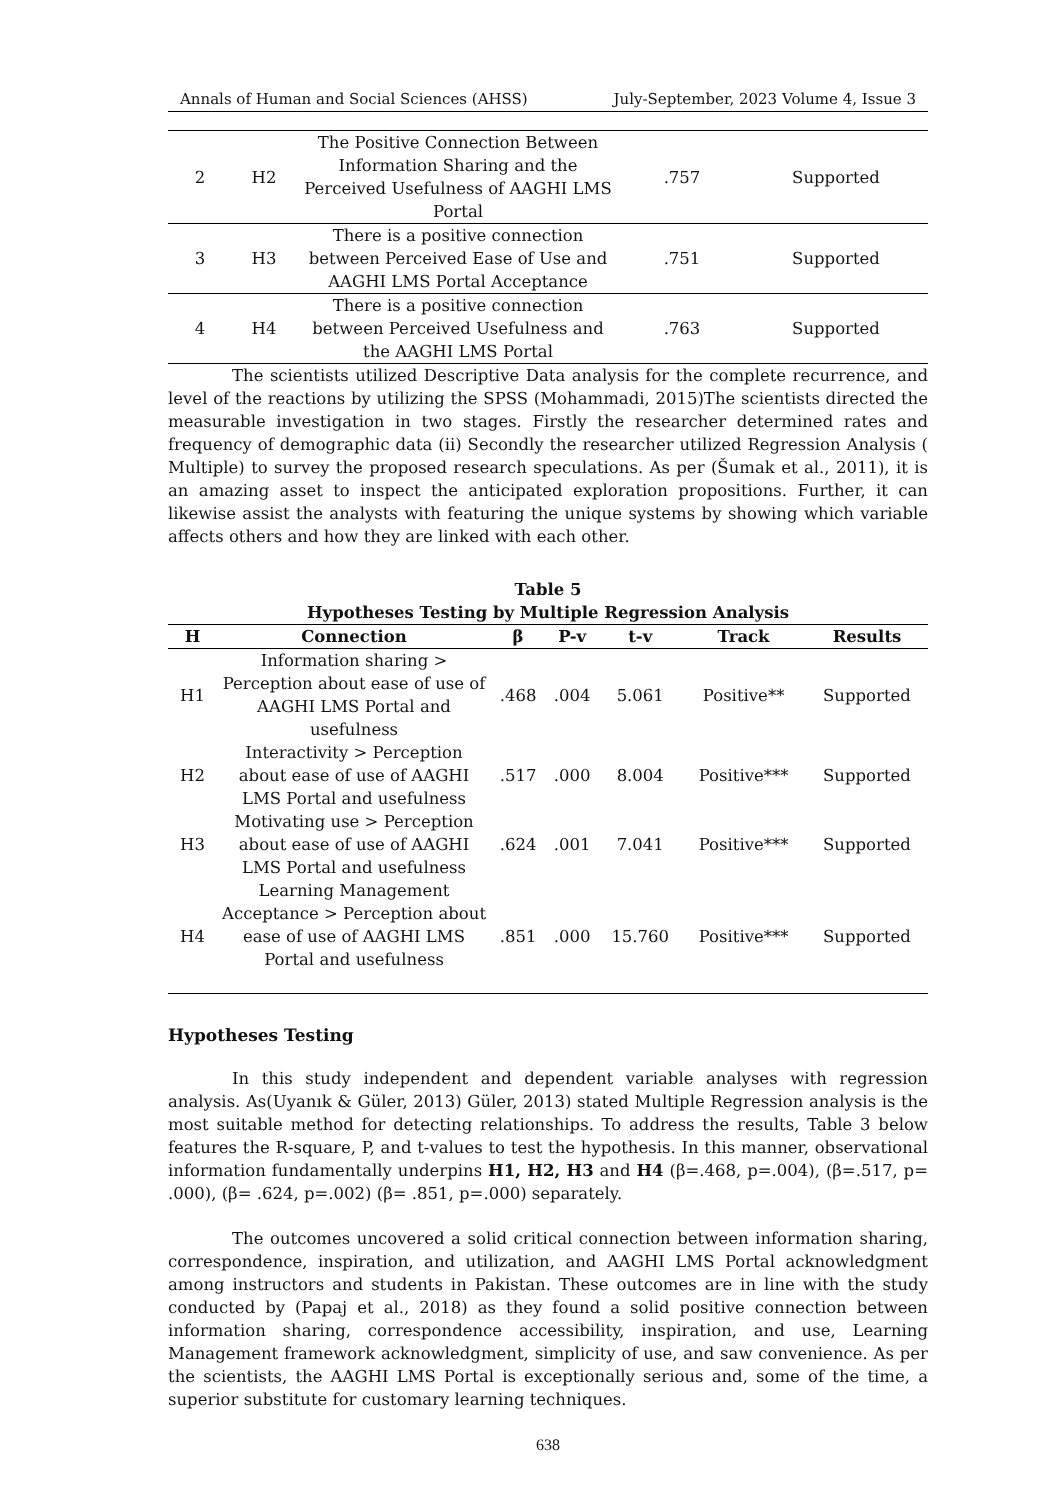Annals of Human and Social Sciences (AHSS) July-September, 2023 Volume 4, Issue 3
| 2 | H2 | The Positive Connection Between Information Sharing and the Perceived Usefulness of AAGHI LMS Portal | .757 | Supported |
| 3 | H3 | There is a positive connection between Perceived Ease of Use and AAGHI LMS Portal Acceptance | .751 | Supported |
| 4 | H4 | There is a positive connection between Perceived Usefulness and the AAGHI LMS Portal | .763 | Supported |
The scientists utilized Descriptive Data analysis for the complete recurrence, and level of the reactions by utilizing the SPSS (Mohammadi, 2015)The scientists directed the measurable investigation in two stages. Firstly the researcher determined rates and frequency of demographic data (ii) Secondly the researcher utilized Regression Analysis ( Multiple) to survey the proposed research speculations. As per (Šumak et al., 2011), it is an amazing asset to inspect the anticipated exploration propositions. Further, it can likewise assist the analysts with featuring the unique systems by showing which variable affects others and how they are linked with each other.
Table 5
Hypotheses Testing by Multiple Regression Analysis
| H | Connection | β | P-v | t-v | Track | Results |
| --- | --- | --- | --- | --- | --- | --- |
| H1 | Information sharing > Perception about ease of use of AAGHI LMS Portal and usefulness | .468 | .004 | 5.061 | Positive** | Supported |
| H2 | Interactivity > Perception about ease of use of AAGHI LMS Portal and usefulness | .517 | .000 | 8.004 | Positive*** | Supported |
| H3 | Motivating use > Perception about ease of use of AAGHI LMS Portal and usefulness | .624 | .001 | 7.041 | Positive*** | Supported |
| H4 | Learning Management Acceptance > Perception about ease of use of AAGHI LMS Portal and usefulness | .851 | .000 | 15.760 | Positive*** | Supported |
Hypotheses Testing
In this study independent and dependent variable analyses with regression analysis. As(Uyanık & Güler, 2013) Güler, 2013) stated Multiple Regression analysis is the most suitable method for detecting relationships. To address the results, Table 3 below features the R-square, P, and t-values to test the hypothesis. In this manner, observational information fundamentally underpins H1, H2, H3 and H4 (β=.468, p=.004), (β=.517, p= .000), (β= .624, p=.002) (β= .851, p=.000) separately.
The outcomes uncovered a solid critical connection between information sharing, correspondence, inspiration, and utilization, and AAGHI LMS Portal acknowledgment among instructors and students in Pakistan. These outcomes are in line with the study conducted by (Papaj et al., 2018) as they found a solid positive connection between information sharing, correspondence accessibility, inspiration, and use, Learning Management framework acknowledgment, simplicity of use, and saw convenience. As per the scientists, the AAGHI LMS Portal is exceptionally serious and, some of the time, a superior substitute for customary learning techniques.
638